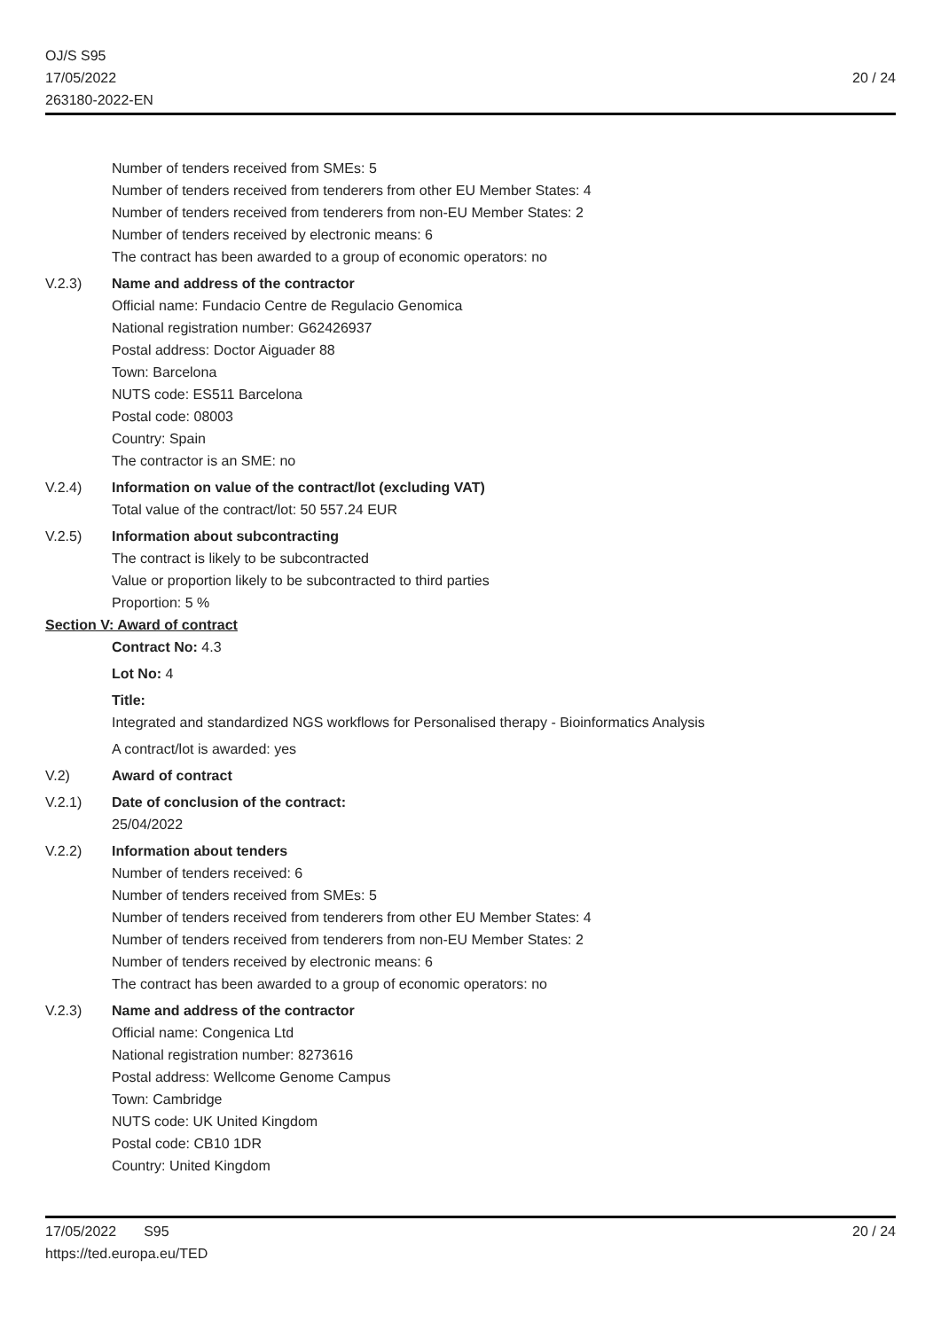OJ/S S95
17/05/2022
263180-2022-EN
20 / 24
Number of tenders received from SMEs: 5
Number of tenders received from tenderers from other EU Member States: 4
Number of tenders received from tenderers from non-EU Member States: 2
Number of tenders received by electronic means: 6
The contract has been awarded to a group of economic operators: no
V.2.3) Name and address of the contractor
Official name: Fundacio Centre de Regulacio Genomica
National registration number: G62426937
Postal address: Doctor Aiguader 88
Town: Barcelona
NUTS code: ES511 Barcelona
Postal code: 08003
Country: Spain
The contractor is an SME: no
V.2.4) Information on value of the contract/lot (excluding VAT)
Total value of the contract/lot: 50 557.24 EUR
V.2.5) Information about subcontracting
The contract is likely to be subcontracted
Value or proportion likely to be subcontracted to third parties
Proportion: 5 %
Section V: Award of contract
Contract No: 4.3
Lot No: 4
Title:
Integrated and standardized NGS workflows for Personalised therapy - Bioinformatics Analysis
A contract/lot is awarded: yes
V.2) Award of contract
V.2.1) Date of conclusion of the contract:
25/04/2022
V.2.2) Information about tenders
Number of tenders received: 6
Number of tenders received from SMEs: 5
Number of tenders received from tenderers from other EU Member States: 4
Number of tenders received from tenderers from non-EU Member States: 2
Number of tenders received by electronic means: 6
The contract has been awarded to a group of economic operators: no
V.2.3) Name and address of the contractor
Official name: Congenica Ltd
National registration number: 8273616
Postal address: Wellcome Genome Campus
Town: Cambridge
NUTS code: UK United Kingdom
Postal code: CB10 1DR
Country: United Kingdom
17/05/2022 S95
https://ted.europa.eu/TED
20 / 24